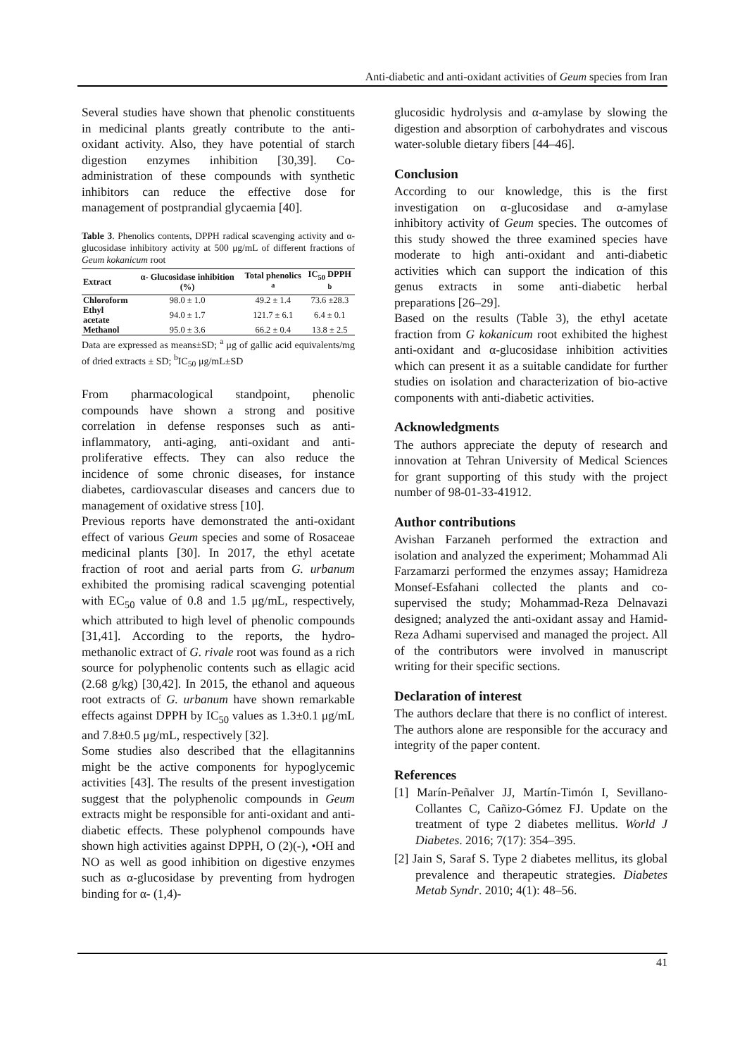Anti-diabetic and anti-oxidant activities of Geum species from Iran
Several studies have shown that phenolic constituents in medicinal plants greatly contribute to the anti-oxidant activity. Also, they have potential of starch digestion enzymes inhibition [30,39]. Co-administration of these compounds with synthetic inhibitors can reduce the effective dose for management of postprandial glycaemia [40].
Table 3. Phenolics contents, DPPH radical scavenging activity and α-glucosidase inhibitory activity at 500 μg/mL of different fractions of Geum kokanicum root
| Extract | α- Glucosidase inhibition (%) | Total phenolics <sup>a</sup> | IC<sub>50</sub> DPPH <sup>b</sup> |
| --- | --- | --- | --- |
| Chloroform | 98.0 ± 1.0 | 49.2 ± 1.4 | 73.6 ±28.3 |
| Ethyl acetate | 94.0 ± 1.7 | 121.7 ± 6.1 | 6.4 ± 0.1 |
| Methanol | 95.0 ± 3.6 | 66.2 ± 0.4 | 13.8 ± 2.5 |
Data are expressed as means±SD; <sup>a</sup> μg of gallic acid equivalents/mg of dried extracts ± SD; <sup>b</sup>IC<sub>50</sub> μg/mL±SD
From pharmacological standpoint, phenolic compounds have shown a strong and positive correlation in defense responses such as anti-inflammatory, anti-aging, anti-oxidant and anti-proliferative effects. They can also reduce the incidence of some chronic diseases, for instance diabetes, cardiovascular diseases and cancers due to management of oxidative stress [10].
Previous reports have demonstrated the anti-oxidant effect of various Geum species and some of Rosaceae medicinal plants [30]. In 2017, the ethyl acetate fraction of root and aerial parts from G. urbanum exhibited the promising radical scavenging potential with EC<sub>50</sub> value of 0.8 and 1.5 μg/mL, respectively, which attributed to high level of phenolic compounds [31,41]. According to the reports, the hydro-methanolic extract of G. rivale root was found as a rich source for polyphenolic contents such as ellagic acid (2.68 g/kg) [30,42]. In 2015, the ethanol and aqueous root extracts of G. urbanum have shown remarkable effects against DPPH by IC<sub>50</sub> values as 1.3±0.1 μg/mL and 7.8±0.5 μg/mL, respectively [32].
Some studies also described that the ellagitannins might be the active components for hypoglycemic activities [43]. The results of the present investigation suggest that the polyphenolic compounds in Geum extracts might be responsible for anti-oxidant and anti-diabetic effects. These polyphenol compounds have shown high activities against DPPH, O (2)(-), •OH and NO as well as good inhibition on digestive enzymes such as α-glucosidase by preventing from hydrogen binding for α- (1,4)-
glucosidic hydrolysis and α-amylase by slowing the digestion and absorption of carbohydrates and viscous water-soluble dietary fibers [44–46].
Conclusion
According to our knowledge, this is the first investigation on α-glucosidase and α-amylase inhibitory activity of Geum species. The outcomes of this study showed the three examined species have moderate to high anti-oxidant and anti-diabetic activities which can support the indication of this genus extracts in some anti-diabetic herbal preparations [26–29].
Based on the results (Table 3), the ethyl acetate fraction from G kokanicum root exhibited the highest anti-oxidant and α-glucosidase inhibition activities which can present it as a suitable candidate for further studies on isolation and characterization of bio-active components with anti-diabetic activities.
Acknowledgments
The authors appreciate the deputy of research and innovation at Tehran University of Medical Sciences for grant supporting of this study with the project number of 98-01-33-41912.
Author contributions
Avishan Farzaneh performed the extraction and isolation and analyzed the experiment; Mohammad Ali Farzamarzi performed the enzymes assay; Hamidreza Monsef-Esfahani collected the plants and co-supervised the study; Mohammad-Reza Delnavazi designed; analyzed the anti-oxidant assay and Hamid-Reza Adhami supervised and managed the project. All of the contributors were involved in manuscript writing for their specific sections.
Declaration of interest
The authors declare that there is no conflict of interest. The authors alone are responsible for the accuracy and integrity of the paper content.
References
[1] Marín-Peñalver JJ, Martín-Timón I, Sevillano-Collantes C, Cañizo-Gómez FJ. Update on the treatment of type 2 diabetes mellitus. World J Diabetes. 2016; 7(17): 354–395.
[2] Jain S, Saraf S. Type 2 diabetes mellitus, its global prevalence and therapeutic strategies. Diabetes Metab Syndr. 2010; 4(1): 48–56.
41